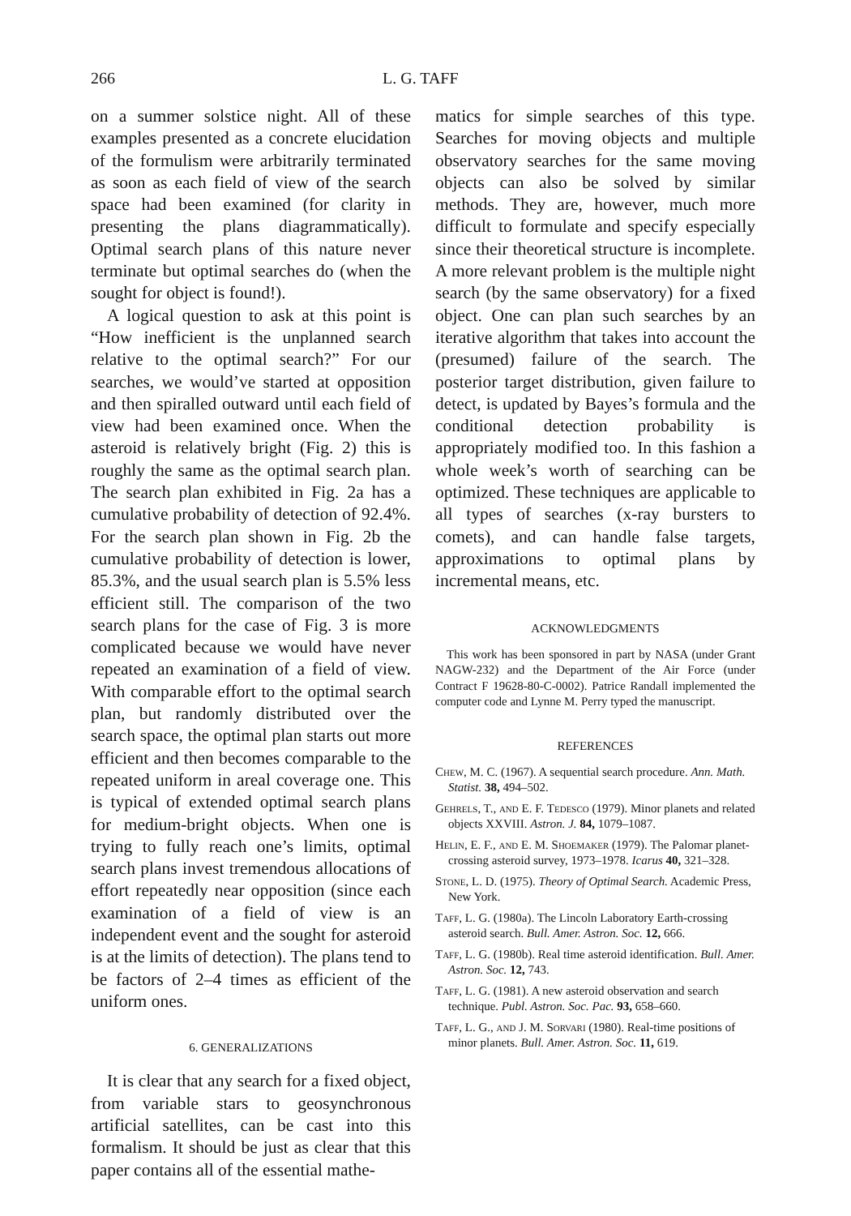266 L. G. TAFF
on a summer solstice night. All of these examples presented as a concrete elucidation of the formulism were arbitrarily terminated as soon as each field of view of the search space had been examined (for clarity in presenting the plans diagrammatically). Optimal search plans of this nature never terminate but optimal searches do (when the sought for object is found!).
A logical question to ask at this point is “How inefficient is the unplanned search relative to the optimal search?” For our searches, we would’ve started at opposition and then spiralled outward until each field of view had been examined once. When the asteroid is relatively bright (Fig. 2) this is roughly the same as the optimal search plan. The search plan exhibited in Fig. 2a has a cumulative probability of detection of 92.4%. For the search plan shown in Fig. 2b the cumulative probability of detection is lower, 85.3%, and the usual search plan is 5.5% less efficient still. The comparison of the two search plans for the case of Fig. 3 is more complicated because we would have never repeated an examination of a field of view. With comparable effort to the optimal search plan, but randomly distributed over the search space, the optimal plan starts out more efficient and then becomes comparable to the repeated uniform in areal coverage one. This is typical of extended optimal search plans for medium-bright objects. When one is trying to fully reach one’s limits, optimal search plans invest tremendous allocations of effort repeatedly near opposition (since each examination of a field of view is an independent event and the sought for asteroid is at the limits of detection). The plans tend to be factors of 2–4 times as efficient of the uniform ones.
6. GENERALIZATIONS
It is clear that any search for a fixed object, from variable stars to geosynchronous artificial satellites, can be cast into this formalism. It should be just as clear that this paper contains all of the essential mathe-
matics for simple searches of this type. Searches for moving objects and multiple observatory searches for the same moving objects can also be solved by similar methods. They are, however, much more difficult to formulate and specify especially since their theoretical structure is incomplete. A more relevant problem is the multiple night search (by the same observatory) for a fixed object. One can plan such searches by an iterative algorithm that takes into account the (presumed) failure of the search. The posterior target distribution, given failure to detect, is updated by Bayes’s formula and the conditional detection probability is appropriately modified too. In this fashion a whole week’s worth of searching can be optimized. These techniques are applicable to all types of searches (x-ray bursters to comets), and can handle false targets, approximations to optimal plans by incremental means, etc.
ACKNOWLEDGMENTS
This work has been sponsored in part by NASA (under Grant NAGW-232) and the Department of the Air Force (under Contract F 19628-80-C-0002). Patrice Randall implemented the computer code and Lynne M. Perry typed the manuscript.
REFERENCES
Chew, M. C. (1967). A sequential search procedure. Ann. Math. Statist. 38, 494–502.
Gehrels, T., and E. F. Tedesco (1979). Minor planets and related objects XXVIII. Astron. J. 84, 1079–1087.
Helin, E. F., and E. M. Shoemaker (1979). The Palomar planet-crossing asteroid survey, 1973–1978. Icarus 40, 321–328.
Stone, L. D. (1975). Theory of Optimal Search. Academic Press, New York.
Taff, L. G. (1980a). The Lincoln Laboratory Earth-crossing asteroid search. Bull. Amer. Astron. Soc. 12, 666.
Taff, L. G. (1980b). Real time asteroid identification. Bull. Amer. Astron. Soc. 12, 743.
Taff, L. G. (1981). A new asteroid observation and search technique. Publ. Astron. Soc. Pac. 93, 658–660.
Taff, L. G., and J. M. Sorvari (1980). Real-time positions of minor planets. Bull. Amer. Astron. Soc. 11, 619.